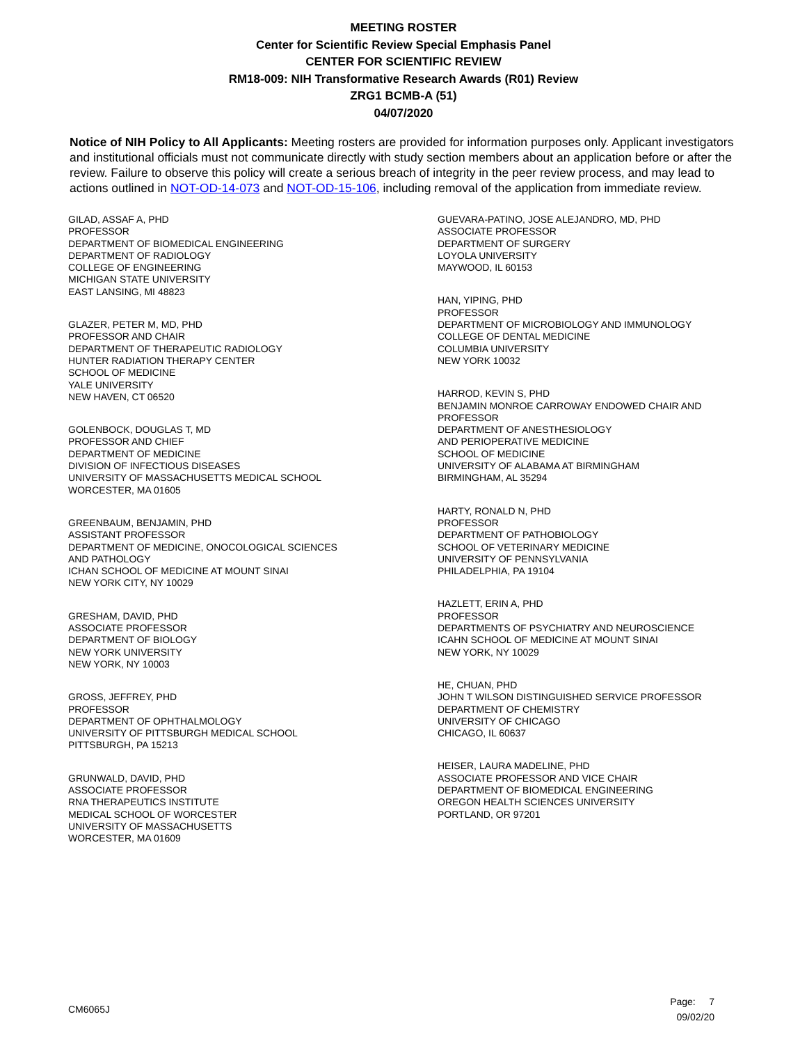MEETING ROSTER
Center for Scientific Review Special Emphasis Panel
CENTER FOR SCIENTIFIC REVIEW
RM18-009: NIH Transformative Research Awards (R01) Review
ZRG1 BCMB-A (51)
04/07/2020
Notice of NIH Policy to All Applicants: Meeting rosters are provided for information purposes only. Applicant investigators and institutional officials must not communicate directly with study section members about an application before or after the review. Failure to observe this policy will create a serious breach of integrity in the peer review process, and may lead to actions outlined in NOT-OD-14-073 and NOT-OD-15-106, including removal of the application from immediate review.
GILAD, ASSAF A, PHD
PROFESSOR
DEPARTMENT OF BIOMEDICAL ENGINEERING
DEPARTMENT OF RADIOLOGY
COLLEGE OF ENGINEERING
MICHIGAN STATE UNIVERSITY
EAST LANSING, MI 48823
GLAZER, PETER M, MD, PHD
PROFESSOR AND CHAIR
DEPARTMENT OF THERAPEUTIC RADIOLOGY
HUNTER RADIATION THERAPY CENTER
SCHOOL OF MEDICINE
YALE UNIVERSITY
NEW HAVEN, CT 06520
GOLENBOCK, DOUGLAS T, MD
PROFESSOR AND CHIEF
DEPARTMENT OF MEDICINE
DIVISION OF INFECTIOUS DISEASES
UNIVERSITY OF MASSACHUSETTS MEDICAL SCHOOL
WORCESTER, MA 01605
GREENBAUM, BENJAMIN, PHD
ASSISTANT PROFESSOR
DEPARTMENT OF MEDICINE, ONOCOLOGICAL SCIENCES
AND PATHOLOGY
ICHAN SCHOOL OF MEDICINE AT MOUNT SINAI
NEW YORK CITY, NY 10029
GRESHAM, DAVID, PHD
ASSOCIATE PROFESSOR
DEPARTMENT OF BIOLOGY
NEW YORK UNIVERSITY
NEW YORK, NY 10003
GROSS, JEFFREY, PHD
PROFESSOR
DEPARTMENT OF OPHTHALMOLOGY
UNIVERSITY OF PITTSBURGH MEDICAL SCHOOL
PITTSBURGH, PA 15213
GRUNWALD, DAVID, PHD
ASSOCIATE PROFESSOR
RNA THERAPEUTICS INSTITUTE
MEDICAL SCHOOL OF WORCESTER
UNIVERSITY OF MASSACHUSETTS
WORCESTER, MA 01609
GUEVARA-PATINO, JOSE ALEJANDRO, MD, PHD
ASSOCIATE PROFESSOR
DEPARTMENT OF SURGERY
LOYOLA UNIVERSITY
MAYWOOD, IL 60153
HAN, YIPING, PHD
PROFESSOR
DEPARTMENT OF MICROBIOLOGY AND IMMUNOLOGY
COLLEGE OF DENTAL MEDICINE
COLUMBIA UNIVERSITY
NEW YORK 10032
HARROD, KEVIN S, PHD
BENJAMIN MONROE CARROWAY ENDOWED CHAIR AND
PROFESSOR
DEPARTMENT OF ANESTHESIOLOGY
AND PERIOPERATIVE MEDICINE
SCHOOL OF MEDICINE
UNIVERSITY OF ALABAMA AT BIRMINGHAM
BIRMINGHAM, AL 35294
HARTY, RONALD N, PHD
PROFESSOR
DEPARTMENT OF PATHOBIOLOGY
SCHOOL OF VETERINARY MEDICINE
UNIVERSITY OF PENNSYLVANIA
PHILADELPHIA, PA 19104
HAZLETT, ERIN A, PHD
PROFESSOR
DEPARTMENTS OF PSYCHIATRY AND NEUROSCIENCE
ICAHN SCHOOL OF MEDICINE AT MOUNT SINAI
NEW YORK, NY 10029
HE, CHUAN, PHD
JOHN T WILSON DISTINGUISHED SERVICE PROFESSOR
DEPARTMENT OF CHEMISTRY
UNIVERSITY OF CHICAGO
CHICAGO, IL 60637
HEISER, LAURA MADELINE, PHD
ASSOCIATE PROFESSOR AND VICE CHAIR
DEPARTMENT OF BIOMEDICAL ENGINEERING
OREGON HEALTH SCIENCES UNIVERSITY
PORTLAND, OR 97201
CM6065J
Page: 7
09/02/20